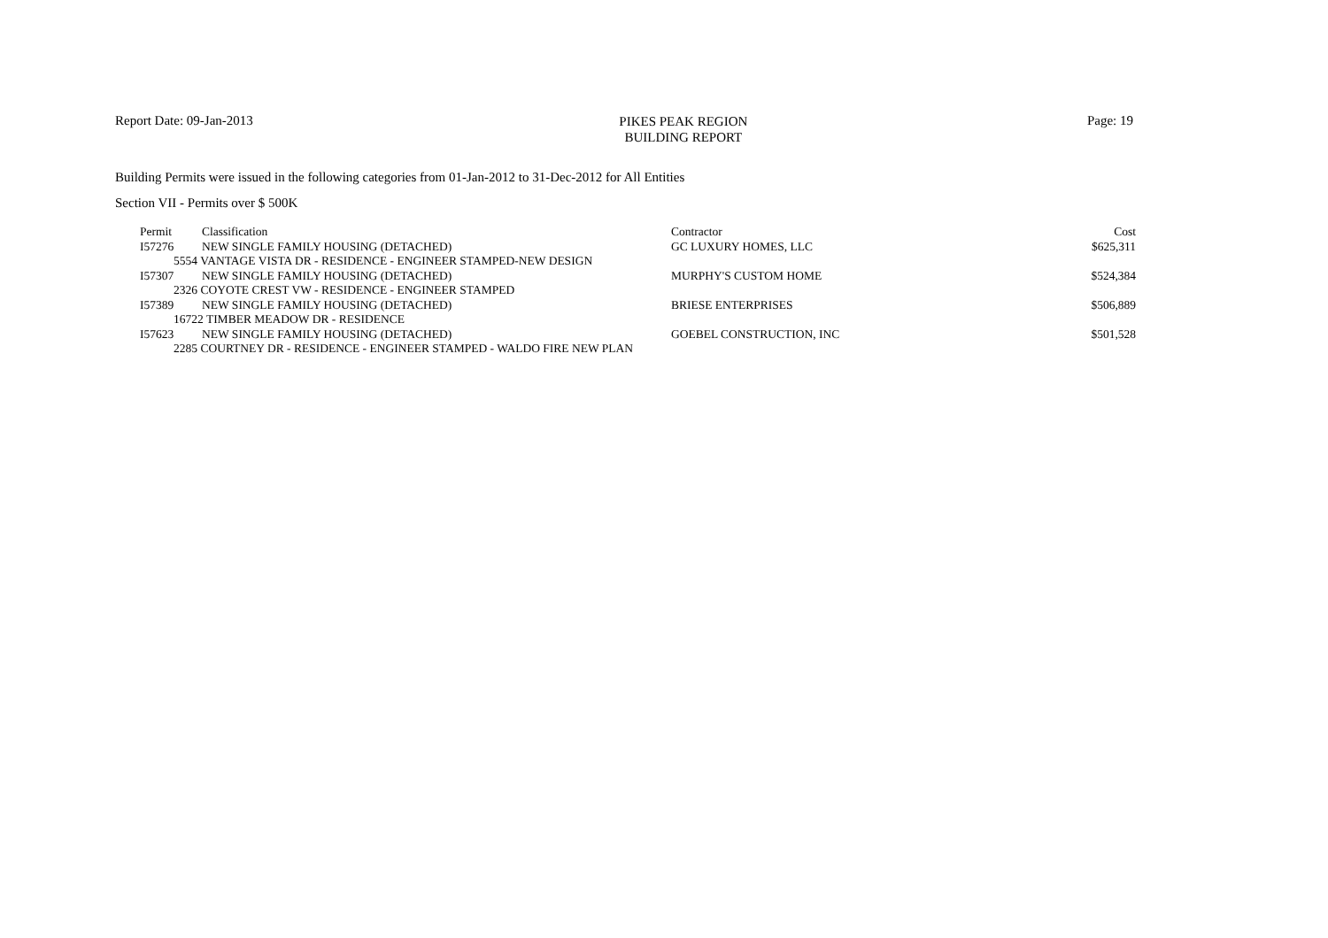Report Date: 09-Jan-2013
PIKES PEAK REGION
BUILDING REPORT
Page: 19
Building Permits were issued in the following categories from 01-Jan-2012 to 31-Dec-2012 for All Entities
Section VII - Permits over $ 500K
| Permit | Classification | Contractor | Cost |
| --- | --- | --- | --- |
| I57276 | NEW SINGLE FAMILY HOUSING (DETACHED) | GC LUXURY HOMES, LLC | $625,311 |
| 5554 VANTAGE VISTA DR - RESIDENCE - ENGINEER STAMPED-NEW DESIGN | | | |
| I57307 | NEW SINGLE FAMILY HOUSING (DETACHED) | MURPHY'S CUSTOM HOME | $524,384 |
| 2326 COYOTE CREST VW - RESIDENCE - ENGINEER STAMPED | | | |
| I57389 | NEW SINGLE FAMILY HOUSING (DETACHED) | BRIESE ENTERPRISES | $506,889 |
| 16722 TIMBER MEADOW DR - RESIDENCE | | | |
| I57623 | NEW SINGLE FAMILY HOUSING (DETACHED) | GOEBEL CONSTRUCTION, INC | $501,528 |
| 2285 COURTNEY DR - RESIDENCE - ENGINEER STAMPED - WALDO FIRE NEW PLAN | | | |